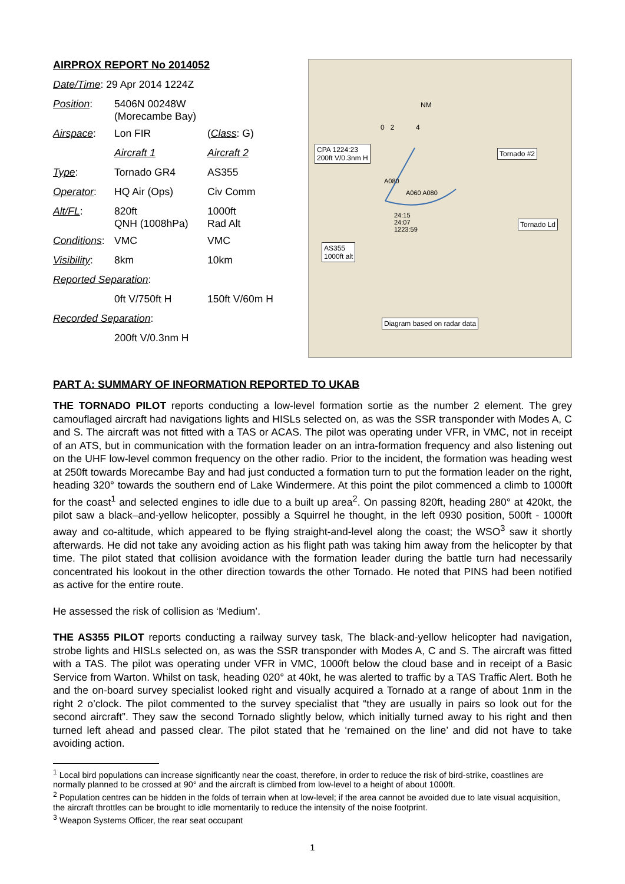AIRPROX REPORT No 2014052
| Date/Time : 29 Apr 2014 1224Z | | |
| Position : | 5406N 00248W (Morecambe Bay) | |
| Airspace : | Lon FIR | ( Class : G) |
| | Aircraft 1 | Aircraft 2 |
| Type : | Tornado GR4 | AS355 |
| Operator : | HQ Air (Ops) | Civ Comm |
| Alt/FL : | 820ft QNH (1008hPa) | 1000ft Rad Alt |
| Conditions : | VMC | VMC |
| Visibility : | 8km | 10km |
| Reported Separation : | | |
| | 0ft V/750ft H | 150ft V/60m H |
| Recorded Separation : | | |
| | 200ft V/0.3nm H | |
NM
0 2 4
CPA 1224:23
200ft V/0.3nm H
Tornado #2
A080
A060 A080
24:15
24:07
1223:59
Tornado Ld
AS355
1000ft alt
Diagram based on radar data
PART A: SUMMARY OF INFORMATION REPORTED TO UKAB
THE TORNADO PILOT reports conducting a low-level formation sortie as the number 2 element. The grey camouflaged aircraft had navigations lights and HISLs selected on, as was the SSR transponder with Modes A, C and S. The aircraft was not fitted with a TAS or ACAS. The pilot was operating under VFR, in VMC, not in receipt of an ATS, but in communication with the formation leader on an intra-formation frequency and also listening out on the UHF low-level common frequency on the other radio. Prior to the incident, the formation was heading west at 250ft towards Morecambe Bay and had just conducted a formation turn to put the formation leader on the right, heading 320° towards the southern end of Lake Windermere. At this point the pilot commenced a climb to 1000ft for the coast<sup>1</sup> and selected engines to idle due to a built up area<sup>2</sup>. On passing 820ft, heading 280° at 420kt, the pilot saw a black–and-yellow helicopter, possibly a Squirrel he thought, in the left 0930 position, 500ft - 1000ft away and co-altitude, which appeared to be flying straight-and-level along the coast; the WSO<sup>3</sup> saw it shortly afterwards. He did not take any avoiding action as his flight path was taking him away from the helicopter by that time. The pilot stated that collision avoidance with the formation leader during the battle turn had necessarily concentrated his lookout in the other direction towards the other Tornado. He noted that PINS had been notified as active for the entire route.
He assessed the risk of collision as ‘Medium’.
THE AS355 PILOT reports conducting a railway survey task, The black-and-yellow helicopter had navigation, strobe lights and HISLs selected on, as was the SSR transponder with Modes A, C and S. The aircraft was fitted with a TAS. The pilot was operating under VFR in VMC, 1000ft below the cloud base and in receipt of a Basic Service from Warton. Whilst on task, heading 020° at 40kt, he was alerted to traffic by a TAS Traffic Alert. Both he and the on-board survey specialist looked right and visually acquired a Tornado at a range of about 1nm in the right 2 o’clock. The pilot commented to the survey specialist that “they are usually in pairs so look out for the second aircraft”. They saw the second Tornado slightly below, which initially turned away to his right and then turned left ahead and passed clear. The pilot stated that he ‘remained on the line’ and did not have to take avoiding action.
<sup>1</sup> Local bird populations can increase significantly near the coast, therefore, in order to reduce the risk of bird-strike, coastlines are normally planned to be crossed at 90° and the aircraft is climbed from low-level to a height of about 1000ft.
<sup>2</sup> Population centres can be hidden in the folds of terrain when at low-level; if the area cannot be avoided due to late visual acquisition, the aircraft throttles can be brought to idle momentarily to reduce the intensity of the noise footprint.
<sup>3</sup> Weapon Systems Officer, the rear seat occupant
1